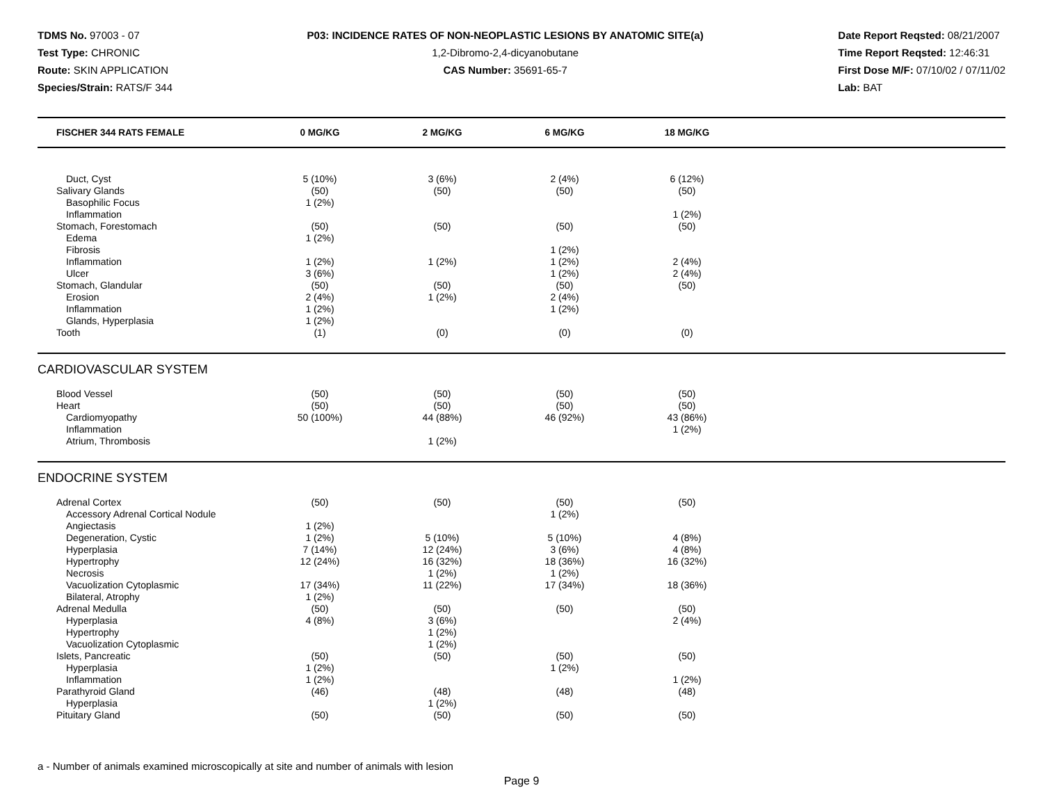TDMS No. 97003 - 07
Test Type: CHRONIC
Route: SKIN APPLICATION
Species/Strain: RATS/F 344
P03: INCIDENCE RATES OF NON-NEOPLASTIC LESIONS BY ANATOMIC SITE(a)
1,2-Dibromo-2,4-dicyanobutane
CAS Number: 35691-65-7
Date Report Reqsted: 08/21/2007
Time Report Reqsted: 12:46:31
First Dose M/F: 07/10/02 / 07/11/02
Lab: BAT
| FISCHER 344 RATS FEMALE | 0 MG/KG | 2 MG/KG | 6 MG/KG | 18 MG/KG | |
| --- | --- | --- | --- | --- | --- |
| Duct, Cyst | 5 (10%) | 3 (6%) | 2 (4%) | 6 (12%) | |
| Salivary Glands | (50) | (50) | (50) | (50) | |
| Basophilic Focus | 1 (2%) | | | | |
| Inflammation | | | | 1 (2%) | |
| Stomach, Forestomach | (50) | (50) | (50) | (50) | |
| Edema | 1 (2%) | | | | |
| Fibrosis | | | 1 (2%) | | |
| Inflammation | 1 (2%) | 1 (2%) | 1 (2%) | 2 (4%) | |
| Ulcer | 3 (6%) | | 1 (2%) | 2 (4%) | |
| Stomach, Glandular | (50) | (50) | (50) | (50) | |
| Erosion | 2 (4%) | 1 (2%) | 2 (4%) | | |
| Inflammation | 1 (2%) | | 1 (2%) | | |
| Glands, Hyperplasia | 1 (2%) | | | | |
| Tooth | (1) | (0) | (0) | (0) | |
CARDIOVASCULAR SYSTEM
| Blood Vessel | (50) | (50) | (50) | (50) | |
| Heart | (50) | (50) | (50) | (50) | |
| Cardiomyopathy | 50 (100%) | 44 (88%) | 46 (92%) | 43 (86%) | |
| Inflammation | | | | 1 (2%) | |
| Atrium, Thrombosis | | 1 (2%) | | | |
ENDOCRINE SYSTEM
| Adrenal Cortex | (50) | (50) | (50) | (50) | |
| Accessory Adrenal Cortical Nodule | | | 1 (2%) | | |
| Angiectasis | 1 (2%) | | | | |
| Degeneration, Cystic | 1 (2%) | 5 (10%) | 5 (10%) | 4 (8%) | |
| Hyperplasia | 7 (14%) | 12 (24%) | 3 (6%) | 4 (8%) | |
| Hypertrophy | 12 (24%) | 16 (32%) | 18 (36%) | 16 (32%) | |
| Necrosis | | 1 (2%) | 1 (2%) | | |
| Vacuolization Cytoplasmic | 17 (34%) | 11 (22%) | 17 (34%) | 18 (36%) | |
| Bilateral, Atrophy | 1 (2%) | | | | |
| Adrenal Medulla | (50) | (50) | (50) | (50) | |
| Hyperplasia | 4 (8%) | 3 (6%) | | 2 (4%) | |
| Hypertrophy | | 1 (2%) | | | |
| Vacuolization Cytoplasmic | | 1 (2%) | | | |
| Islets, Pancreatic | (50) | (50) | (50) | (50) | |
| Hyperplasia | 1 (2%) | | 1 (2%) | | |
| Inflammation | 1 (2%) | | | 1 (2%) | |
| Parathyroid Gland | (46) | (48) | (48) | (48) | |
| Hyperplasia | | 1 (2%) | | | |
| Pituitary Gland | (50) | (50) | (50) | (50) | |
a - Number of animals examined microscopically at site and number of animals with lesion
Page 9